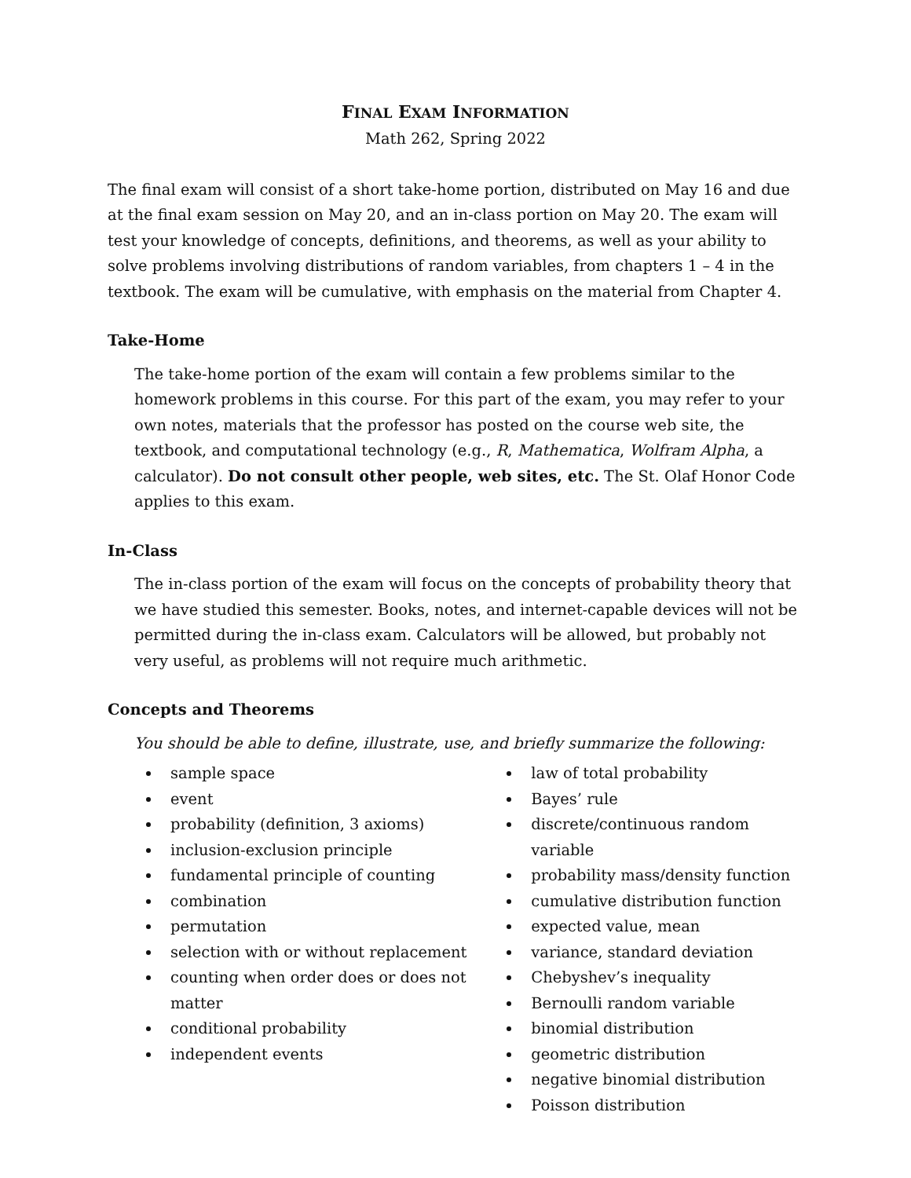FINAL EXAM INFORMATION
Math 262, Spring 2022
The final exam will consist of a short take-home portion, distributed on May 16 and due at the final exam session on May 20, and an in-class portion on May 20. The exam will test your knowledge of concepts, definitions, and theorems, as well as your ability to solve problems involving distributions of random variables, from chapters 1 – 4 in the textbook. The exam will be cumulative, with emphasis on the material from Chapter 4.
Take-Home
The take-home portion of the exam will contain a few problems similar to the homework problems in this course. For this part of the exam, you may refer to your own notes, materials that the professor has posted on the course web site, the textbook, and computational technology (e.g., R, Mathematica, Wolfram Alpha, a calculator). Do not consult other people, web sites, etc. The St. Olaf Honor Code applies to this exam.
In-Class
The in-class portion of the exam will focus on the concepts of probability theory that we have studied this semester. Books, notes, and internet-capable devices will not be permitted during the in-class exam. Calculators will be allowed, but probably not very useful, as problems will not require much arithmetic.
Concepts and Theorems
You should be able to define, illustrate, use, and briefly summarize the following:
sample space
event
probability (definition, 3 axioms)
inclusion-exclusion principle
fundamental principle of counting
combination
permutation
selection with or without replacement
counting when order does or does not matter
conditional probability
independent events
law of total probability
Bayes’ rule
discrete/continuous random variable
probability mass/density function
cumulative distribution function
expected value, mean
variance, standard deviation
Chebyshev’s inequality
Bernoulli random variable
binomial distribution
geometric distribution
negative binomial distribution
Poisson distribution